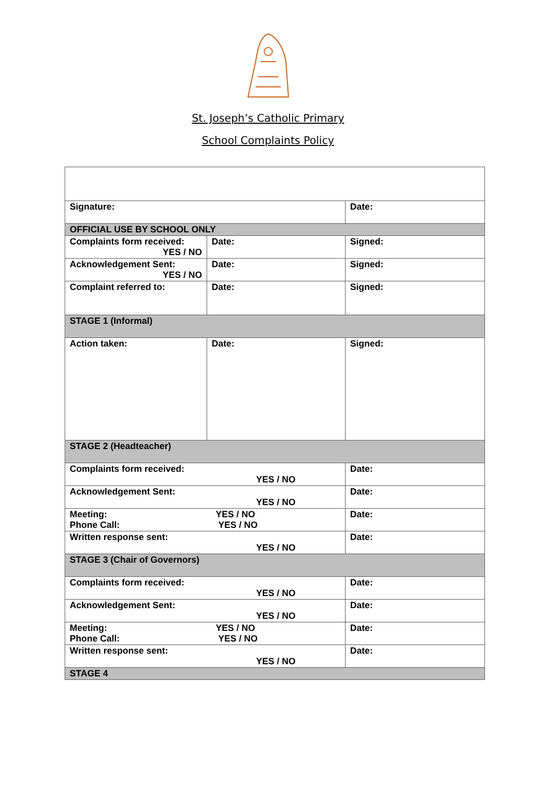St. Joseph’s Catholic Primary
School Complaints Policy
| Signature: | | Date: | |
| OFFICIAL USE BY SCHOOL ONLY | | | |
| Complaints form received: YES / NO | Date: | | Signed: |
| Acknowledgement Sent: YES / NO | Date: | | Signed: |
| Complaint referred to: | Date: | | Signed: |
| STAGE 1 (Informal) | | | |
| Action taken: | Date: | | Signed: |
| STAGE 2 (Headteacher) | | | |
| Complaints form received: YES / NO | | Date: | |
| Acknowledgement Sent: YES / NO | | Date: | |
| Meeting: YES / NO Phone Call: YES / NO | | Date: | |
| Written response sent: YES / NO | | Date: | |
| STAGE 3 (Chair of Governors) | | | |
| Complaints form received: YES / NO | | Date: | |
| Acknowledgement Sent: YES / NO | | Date: | |
| Meeting: YES / NO Phone Call: YES / NO | | Date: | |
| Written response sent: YES / NO | | Date: | |
| STAGE 4 | | | |